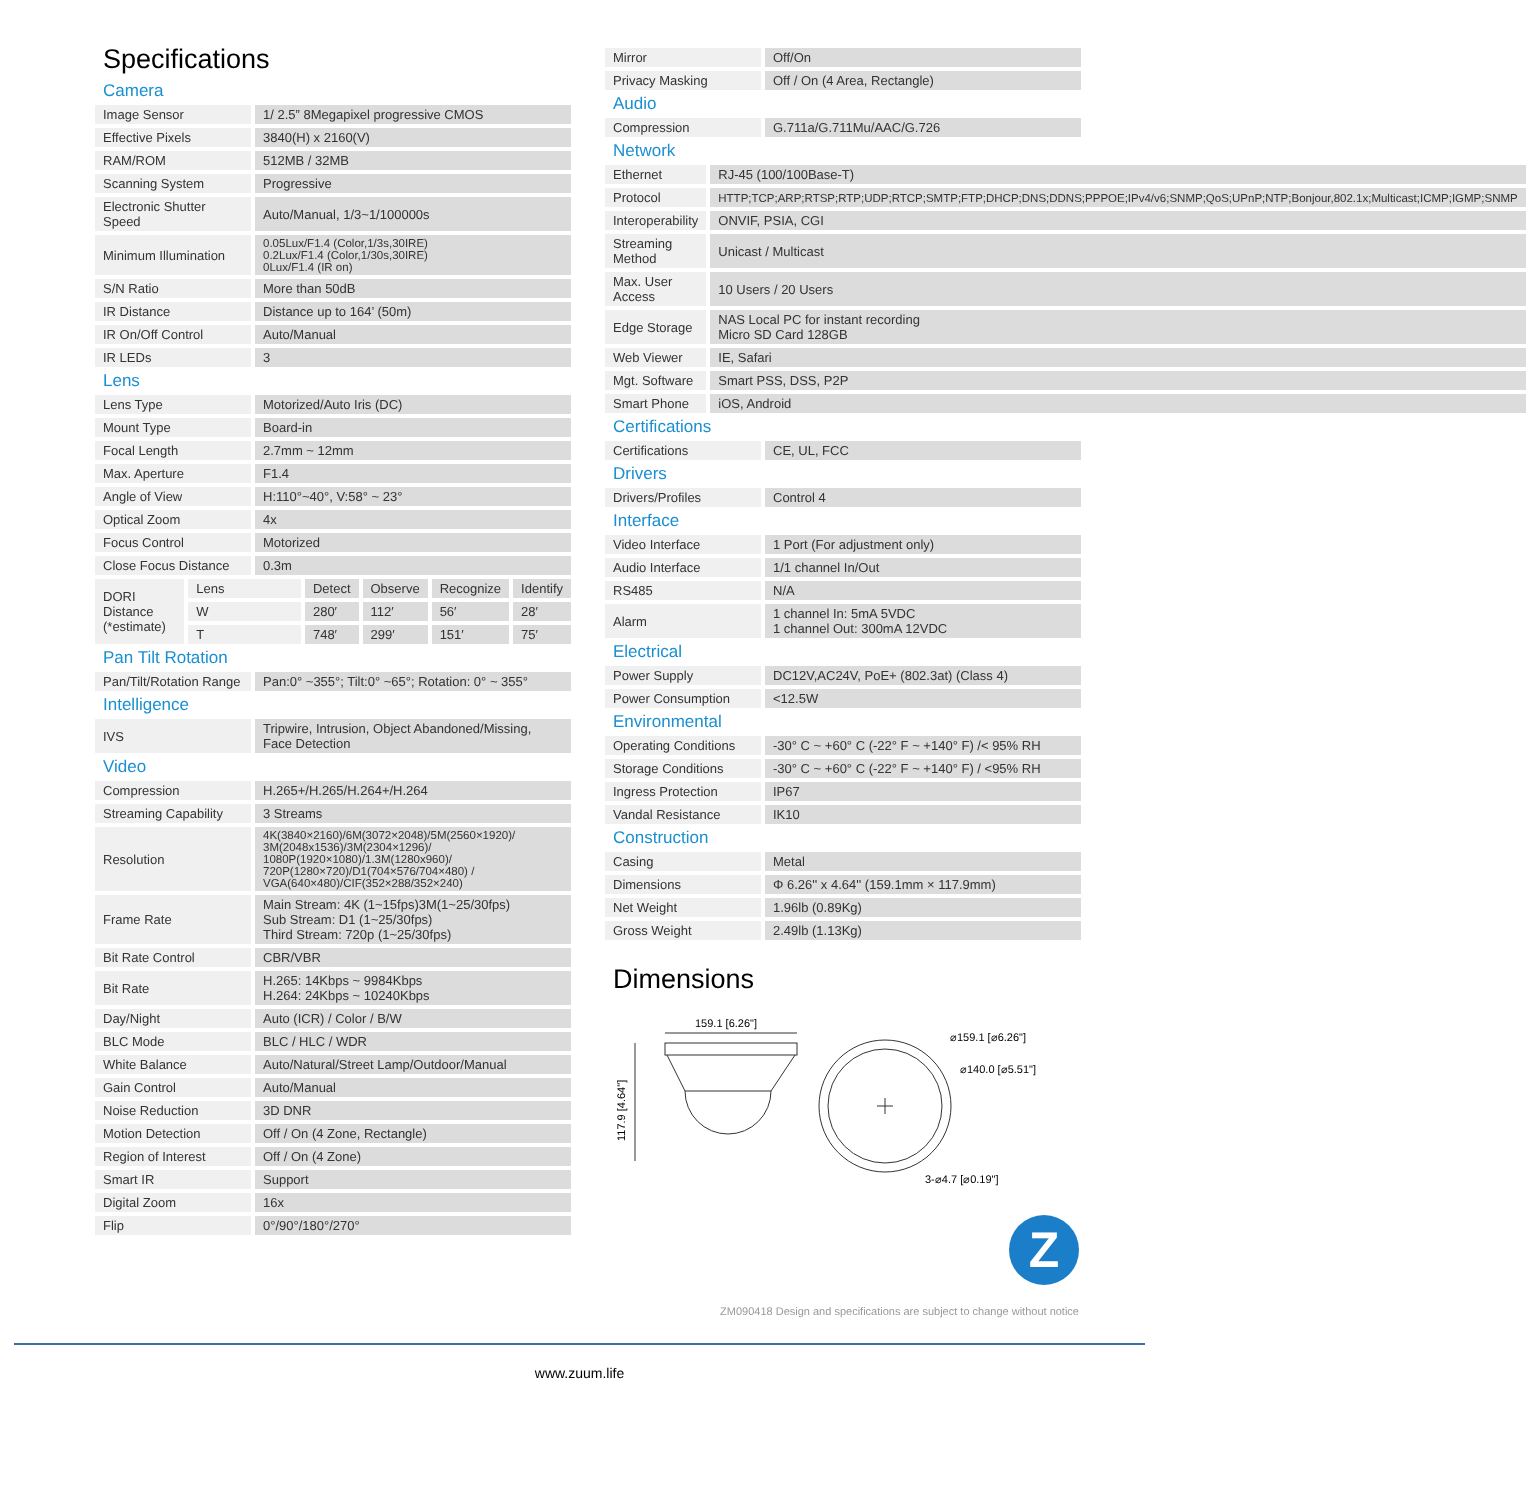Specifications
Camera
| Image Sensor | 1/ 2.5” 8Megapixel progressive CMOS |
| Effective Pixels | 3840(H) x 2160(V) |
| RAM/ROM | 512MB / 32MB |
| Scanning System | Progressive |
| Electronic Shutter Speed | Auto/Manual, 1/3~1/100000s |
| Minimum Illumination | 0.05Lux/F1.4 (Color,1/3s,30IRE) 0.2Lux/F1.4 (Color,1/30s,30IRE) 0Lux/F1.4 (IR on) |
| S/N Ratio | More than 50dB |
| IR Distance | Distance up to 164’ (50m) |
| IR On/Off Control | Auto/Manual |
| IR LEDs | 3 |
Lens
| Lens Type | Motorized/Auto Iris (DC) |
| Mount Type | Board-in |
| Focal Length | 2.7mm ~ 12mm |
| Max. Aperture | F1.4 |
| Angle of View | H:110°~40°, V:58° ~ 23° |
| Optical Zoom | 4x |
| Focus Control | Motorized |
| Close Focus Distance | 0.3m |
| DORI Distance (*estimate) | Lens | Detect | Observe | Recognize | Identify |
| | W | 280′ | 112′ | 56′ | 28′ |
| | T | 748′ | 299′ | 151′ | 75′ |
Pan Tilt Rotation
| Pan/Tilt/Rotation Range | Pan:0° ~355°; Tilt:0° ~65°; Rotation: 0° ~ 355° |
Intelligence
| IVS | Tripwire, Intrusion, Object Abandoned/Missing, Face Detection |
Video
| Compression | H.265+/H.265/H.264+/H.264 |
| Streaming Capability | 3 Streams |
| Resolution | 4K(3840×2160)/6M(3072×2048)/5M(2560×1920)/ 3M(2048x1536)/3M(2304×1296)/ 1080P(1920×1080)/1.3M(1280x960)/ 720P(1280×720)/D1(704×576/704×480) / VGA(640×480)/CIF(352×288/352×240) |
| Frame Rate | Main Stream: 4K (1~15fps)3M(1~25/30fps) Sub Stream: D1 (1~25/30fps) Third Stream: 720p (1~25/30fps) |
| Bit Rate Control | CBR/VBR |
| Bit Rate | H.265: 14Kbps ~ 9984Kbps H.264: 24Kbps ~ 10240Kbps |
| Day/Night | Auto (ICR) / Color / B/W |
| BLC Mode | BLC / HLC / WDR |
| White Balance | Auto/Natural/Street Lamp/Outdoor/Manual |
| Gain Control | Auto/Manual |
| Noise Reduction | 3D DNR |
| Motion Detection | Off / On (4 Zone, Rectangle) |
| Region of Interest | Off / On (4 Zone) |
| Smart IR | Support |
| Digital Zoom | 16x |
| Flip | 0°/90°/180°/270° |
| Mirror | Off/On |
| Privacy Masking | Off / On (4 Area, Rectangle) |
Audio
| Compression | G.711a/G.711Mu/AAC/G.726 |
Network
| Ethernet | RJ-45 (100/100Base-T) |
| Protocol | HTTP;TCP;ARP;RTSP;RTP;UDP;RTCP;SMTP;FTP;DHCP;DNS;DDNS;PPPOE;IPv4/v6;SNMP;QoS;UPnP;NTP;Bonjour,802.1x;Multicast;ICMP;IGMP;SNMP |
| Interoperability | ONVIF, PSIA, CGI |
| Streaming Method | Unicast / Multicast |
| Max. User Access | 10 Users / 20 Users |
| Edge Storage | NAS Local PC for instant recording Micro SD Card 128GB |
| Web Viewer | IE, Safari |
| Mgt. Software | Smart PSS, DSS, P2P |
| Smart Phone | iOS, Android |
Certifications
| Certifications | CE, UL, FCC |
Drivers
| Drivers/Profiles | Control 4 |
Interface
| Video Interface | 1 Port (For adjustment only) |
| Audio Interface | 1/1 channel In/Out |
| RS485 | N/A |
| Alarm | 1 channel In: 5mA 5VDC 1 channel Out: 300mA 12VDC |
Electrical
| Power Supply | DC12V,AC24V, PoE+ (802.3at) (Class 4) |
| Power Consumption | <12.5W |
Environmental
| Operating Conditions | -30° C ~ +60° C (-22° F ~ +140° F) /< 95% RH |
| Storage Conditions | -30° C ~ +60° C (-22° F ~ +140° F) / <95% RH |
| Ingress Protection | IP67 |
| Vandal Resistance | IK10 |
Construction
| Casing | Metal |
| Dimensions | Φ 6.26'' x 4.64'' (159.1mm × 117.9mm) |
| Net Weight | 1.96lb (0.89Kg) |
| Gross Weight | 2.49lb (1.13Kg) |
Dimensions
159.1 [6.26"]
117.9 [4.64"]
⌀159.1 [⌀6.26"]
⌀140.0 [⌀5.51"]
3-⌀4.7 [⌀0.19"]
Z
ZM090418 Design and specifications are subject to change without notice
www.zuum.life